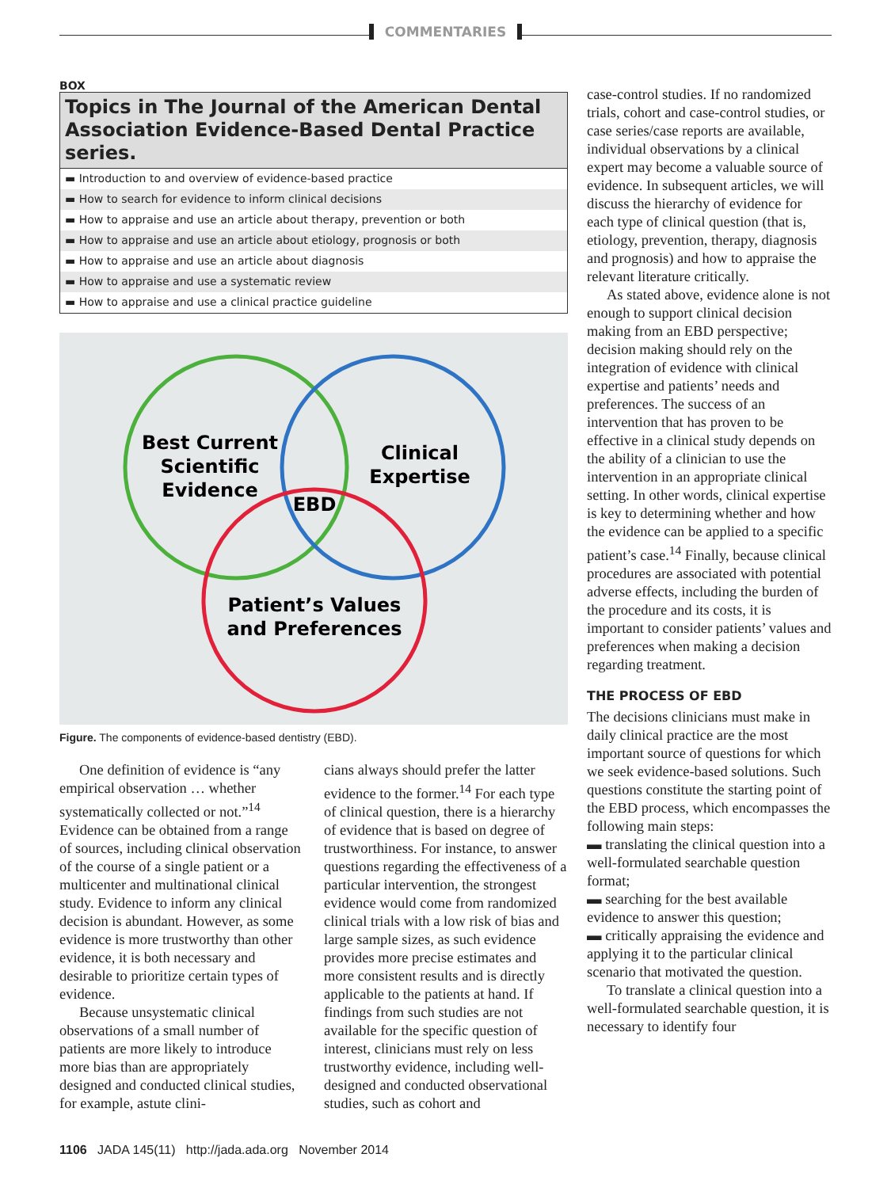COMMENTARIES
BOX
Topics in The Journal of the American Dental Association Evidence-Based Dental Practice series.
▬ Introduction to and overview of evidence-based practice
▬ How to search for evidence to inform clinical decisions
▬ How to appraise and use an article about therapy, prevention or both
▬ How to appraise and use an article about etiology, prognosis or both
▬ How to appraise and use an article about diagnosis
▬ How to appraise and use a systematic review
▬ How to appraise and use a clinical practice guideline
Best Current
Scientific
Evidence
Clinical
Expertise
EBD
Patient’s Values
and Preferences
Figure. The components of evidence-based dentistry (EBD).
One definition of evidence is “any empirical observation … whether systematically collected or not.”<sup>14</sup> Evidence can be obtained from a range of sources, including clinical observation of the course of a single patient or a multicenter and multinational clinical study. Evidence to inform any clinical decision is abundant. However, as some evidence is more trustworthy than other evidence, it is both necessary and desirable to prioritize certain types of evidence.
Because unsystematic clinical observations of a small number of patients are more likely to introduce more bias than are appropriately designed and conducted clinical studies, for example, astute clini-
cians always should prefer the latter evidence to the former.<sup>14</sup> For each type of clinical question, there is a hierarchy of evidence that is based on degree of trustworthiness. For instance, to answer questions regarding the effectiveness of a particular intervention, the strongest evidence would come from randomized clinical trials with a low risk of bias and large sample sizes, as such evidence provides more precise estimates and more consistent results and is directly applicable to the patients at hand. If findings from such studies are not available for the specific question of interest, clinicians must rely on less trustworthy evidence, including well-designed and conducted observational studies, such as cohort and
case-control studies. If no randomized trials, cohort and case-control studies, or case series/case reports are available, individual observations by a clinical expert may become a valuable source of evidence. In subsequent articles, we will discuss the hierarchy of evidence for each type of clinical question (that is, etiology, prevention, therapy, diagnosis and prognosis) and how to appraise the relevant literature critically.
As stated above, evidence alone is not enough to support clinical decision making from an EBD perspective; decision making should rely on the integration of evidence with clinical expertise and patients’ needs and preferences. The success of an intervention that has proven to be effective in a clinical study depends on the ability of a clinician to use the intervention in an appropriate clinical setting. In other words, clinical expertise is key to determining whether and how the evidence can be applied to a specific patient’s case.<sup>14</sup> Finally, because clinical procedures are associated with potential adverse effects, including the burden of the procedure and its costs, it is important to consider patients’ values and preferences when making a decision regarding treatment.
THE PROCESS OF EBD
The decisions clinicians must make in daily clinical practice are the most important source of questions for which we seek evidence-based solutions. Such questions constitute the starting point of the EBD process, which encompasses the following main steps:
▬ translating the clinical question into a well-formulated searchable question format;
▬ searching for the best available evidence to answer this question;
▬ critically appraising the evidence and applying it to the particular clinical scenario that motivated the question.
To translate a clinical question into a well-formulated searchable question, it is necessary to identify four
1106 JADA 145(11) http://jada.ada.org November 2014